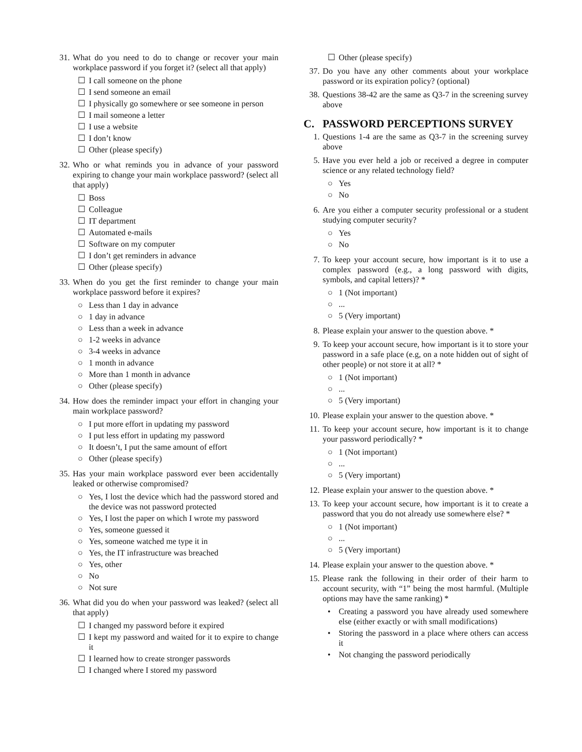31. What do you need to do to change or recover your main workplace password if you forget it? (select all that apply)
☐ I call someone on the phone
☐ I send someone an email
☐ I physically go somewhere or see someone in person
☐ I mail someone a letter
☐ I use a website
☐ I don’t know
☐ Other (please specify)
32. Who or what reminds you in advance of your password expiring to change your main workplace password? (select all that apply)
☐ Boss
☐ Colleague
☐ IT department
☐ Automated e-mails
☐ Software on my computer
☐ I don’t get reminders in advance
☐ Other (please specify)
33. When do you get the first reminder to change your main workplace password before it expires?
○ Less than 1 day in advance
○ 1 day in advance
○ Less than a week in advance
○ 1-2 weeks in advance
○ 3-4 weeks in advance
○ 1 month in advance
○ More than 1 month in advance
○ Other (please specify)
34. How does the reminder impact your effort in changing your main workplace password?
○ I put more effort in updating my password
○ I put less effort in updating my password
○ It doesn’t, I put the same amount of effort
○ Other (please specify)
35. Has your main workplace password ever been accidentally leaked or otherwise compromised?
○ Yes, I lost the device which had the password stored and the device was not password protected
○ Yes, I lost the paper on which I wrote my password
○ Yes, someone guessed it
○ Yes, someone watched me type it in
○ Yes, the IT infrastructure was breached
○ Yes, other
○ No
○ Not sure
36. What did you do when your password was leaked? (select all that apply)
☐ I changed my password before it expired
☐ I kept my password and waited for it to expire to change it
☐ I learned how to create stronger passwords
☐ I changed where I stored my password
☐ Other (please specify)
37. Do you have any other comments about your workplace password or its expiration policy? (optional)
38. Questions 38-42 are the same as Q3-7 in the screening survey above
C. PASSWORD PERCEPTIONS SURVEY
1. Questions 1-4 are the same as Q3-7 in the screening survey above
5. Have you ever held a job or received a degree in computer science or any related technology field?
○ Yes
○ No
6. Are you either a computer security professional or a student studying computer security?
○ Yes
○ No
7. To keep your account secure, how important is it to use a complex password (e.g., a long password with digits, symbols, and capital letters)? *
○ 1 (Not important)
○...
○ 5 (Very important)
8. Please explain your answer to the question above. *
9. To keep your account secure, how important is it to store your password in a safe place (e.g, on a note hidden out of sight of other people) or not store it at all? *
○ 1 (Not important)
○...
○ 5 (Very important)
10. Please explain your answer to the question above. *
11. To keep your account secure, how important is it to change your password periodically? *
○ 1 (Not important)
○...
○ 5 (Very important)
12. Please explain your answer to the question above. *
13. To keep your account secure, how important is it to create a password that you do not already use somewhere else? *
○ 1 (Not important)
○...
○ 5 (Very important)
14. Please explain your answer to the question above. *
15. Please rank the following in their order of their harm to account security, with “1” being the most harmful. (Multiple options may have the same ranking) *
• Creating a password you have already used somewhere else (either exactly or with small modifications)
• Storing the password in a place where others can access it
• Not changing the password periodically